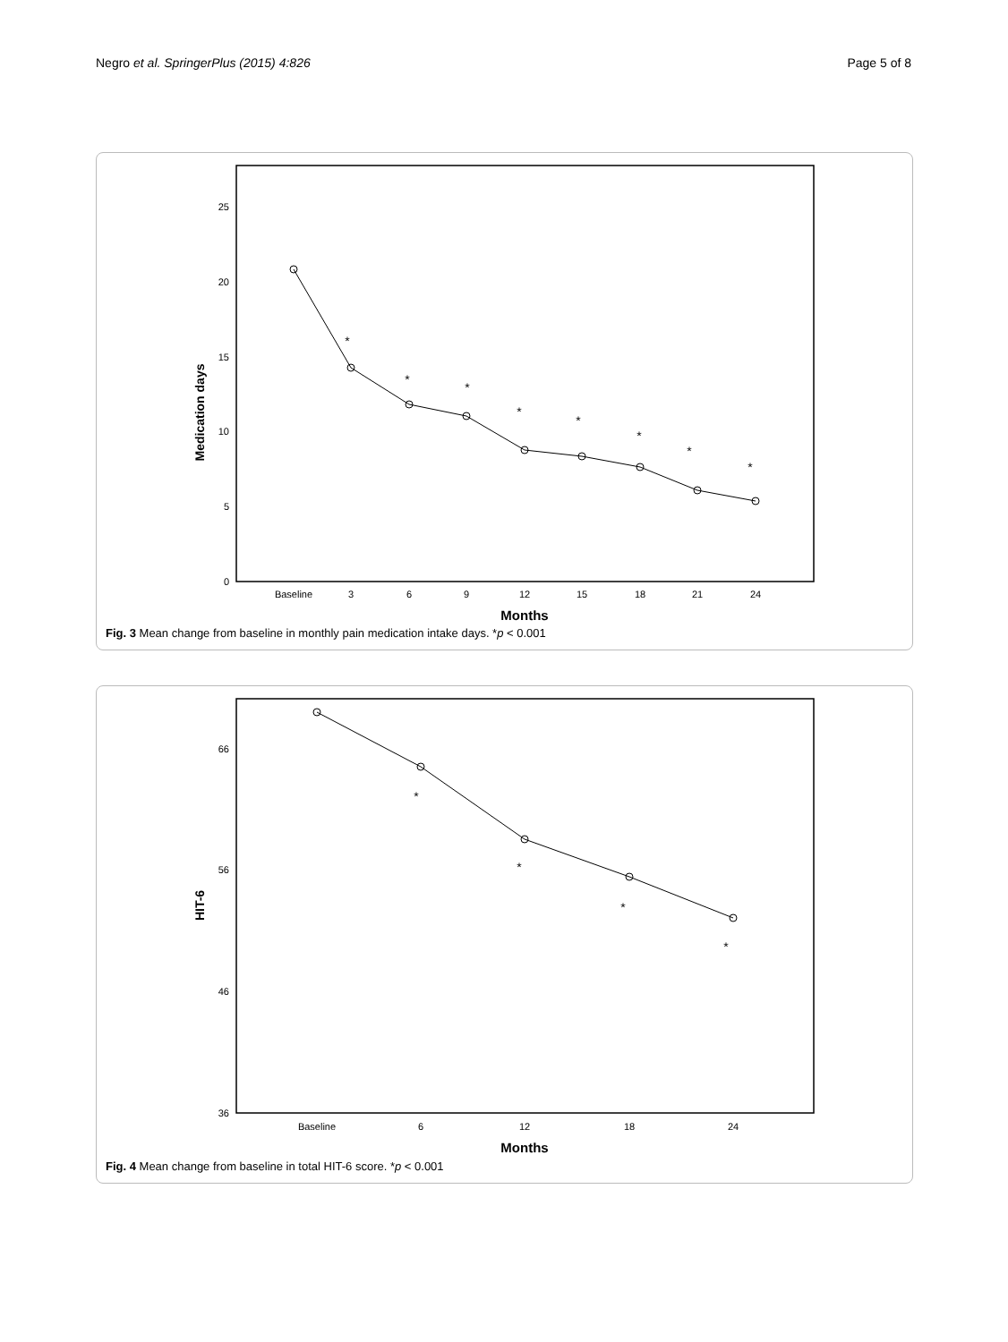Negro et al. SpringerPlus (2015) 4:826 Page 5 of 8
25
20
15
10
5
0
Medication days
Baseline
3
6
9
12
15
18
21
24
Months
*
*
*
*
*
*
*
*
Fig. 3 Mean change from baseline in monthly pain medication intake days. *p < 0.001
66
56
46
36
HIT-6
Baseline
6
12
18
24
Months
*
*
*
*
Fig. 4 Mean change from baseline in total HIT-6 score. *p < 0.001